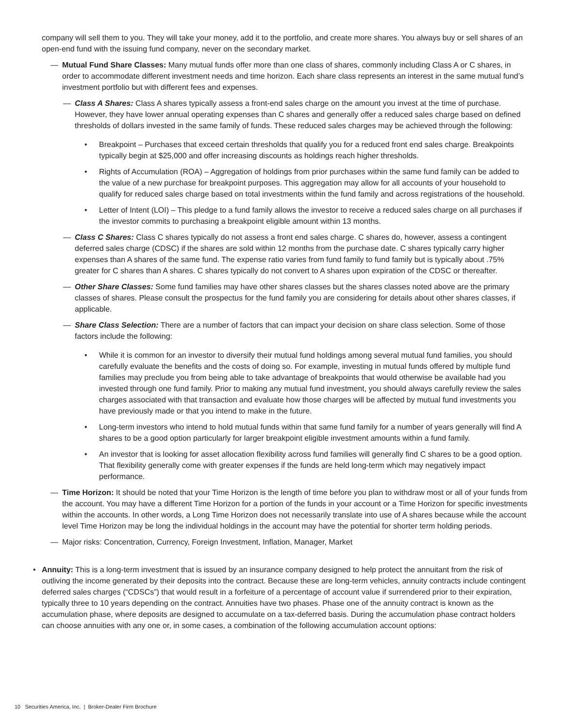company will sell them to you. They will take your money, add it to the portfolio, and create more shares. You always buy or sell shares of an open-end fund with the issuing fund company, never on the secondary market.
— Mutual Fund Share Classes: Many mutual funds offer more than one class of shares, commonly including Class A or C shares, in order to accommodate different investment needs and time horizon. Each share class represents an interest in the same mutual fund’s investment portfolio but with different fees and expenses.
— Class A Shares: Class A shares typically assess a front-end sales charge on the amount you invest at the time of purchase. However, they have lower annual operating expenses than C shares and generally offer a reduced sales charge based on defined thresholds of dollars invested in the same family of funds. These reduced sales charges may be achieved through the following:
• Breakpoint – Purchases that exceed certain thresholds that qualify you for a reduced front end sales charge. Breakpoints typically begin at $25,000 and offer increasing discounts as holdings reach higher thresholds.
• Rights of Accumulation (ROA) – Aggregation of holdings from prior purchases within the same fund family can be added to the value of a new purchase for breakpoint purposes. This aggregation may allow for all accounts of your household to qualify for reduced sales charge based on total investments within the fund family and across registrations of the household.
• Letter of Intent (LOI) – This pledge to a fund family allows the investor to receive a reduced sales charge on all purchases if the investor commits to purchasing a breakpoint eligible amount within 13 months.
— Class C Shares: Class C shares typically do not assess a front end sales charge. C shares do, however, assess a contingent deferred sales charge (CDSC) if the shares are sold within 12 months from the purchase date. C shares typically carry higher expenses than A shares of the same fund. The expense ratio varies from fund family to fund family but is typically about .75% greater for C shares than A shares. C shares typically do not convert to A shares upon expiration of the CDSC or thereafter.
— Other Share Classes: Some fund families may have other shares classes but the shares classes noted above are the primary classes of shares. Please consult the prospectus for the fund family you are considering for details about other shares classes, if applicable.
— Share Class Selection: There are a number of factors that can impact your decision on share class selection. Some of those factors include the following:
• While it is common for an investor to diversify their mutual fund holdings among several mutual fund families, you should carefully evaluate the benefits and the costs of doing so. For example, investing in mutual funds offered by multiple fund families may preclude you from being able to take advantage of breakpoints that would otherwise be available had you invested through one fund family. Prior to making any mutual fund investment, you should always carefully review the sales charges associated with that transaction and evaluate how those charges will be affected by mutual fund investments you have previously made or that you intend to make in the future.
• Long-term investors who intend to hold mutual funds within that same fund family for a number of years generally will find A shares to be a good option particularly for larger breakpoint eligible investment amounts within a fund family.
• An investor that is looking for asset allocation flexibility across fund families will generally find C shares to be a good option. That flexibility generally come with greater expenses if the funds are held long-term which may negatively impact performance.
— Time Horizon: It should be noted that your Time Horizon is the length of time before you plan to withdraw most or all of your funds from the account. You may have a different Time Horizon for a portion of the funds in your account or a Time Horizon for specific investments within the accounts. In other words, a Long Time Horizon does not necessarily translate into use of A shares because while the account level Time Horizon may be long the individual holdings in the account may have the potential for shorter term holding periods.
— Major risks: Concentration, Currency, Foreign Investment, Inflation, Manager, Market
• Annuity: This is a long-term investment that is issued by an insurance company designed to help protect the annuitant from the risk of outliving the income generated by their deposits into the contract. Because these are long-term vehicles, annuity contracts include contingent deferred sales charges (“CDSCs”) that would result in a forfeiture of a percentage of account value if surrendered prior to their expiration, typically three to 10 years depending on the contract. Annuities have two phases. Phase one of the annuity contract is known as the accumulation phase, where deposits are designed to accumulate on a tax-deferred basis. During the accumulation phase contract holders can choose annuities with any one or, in some cases, a combination of the following accumulation account options:
10 Securities America, Inc. | Broker-Dealer Firm Brochure